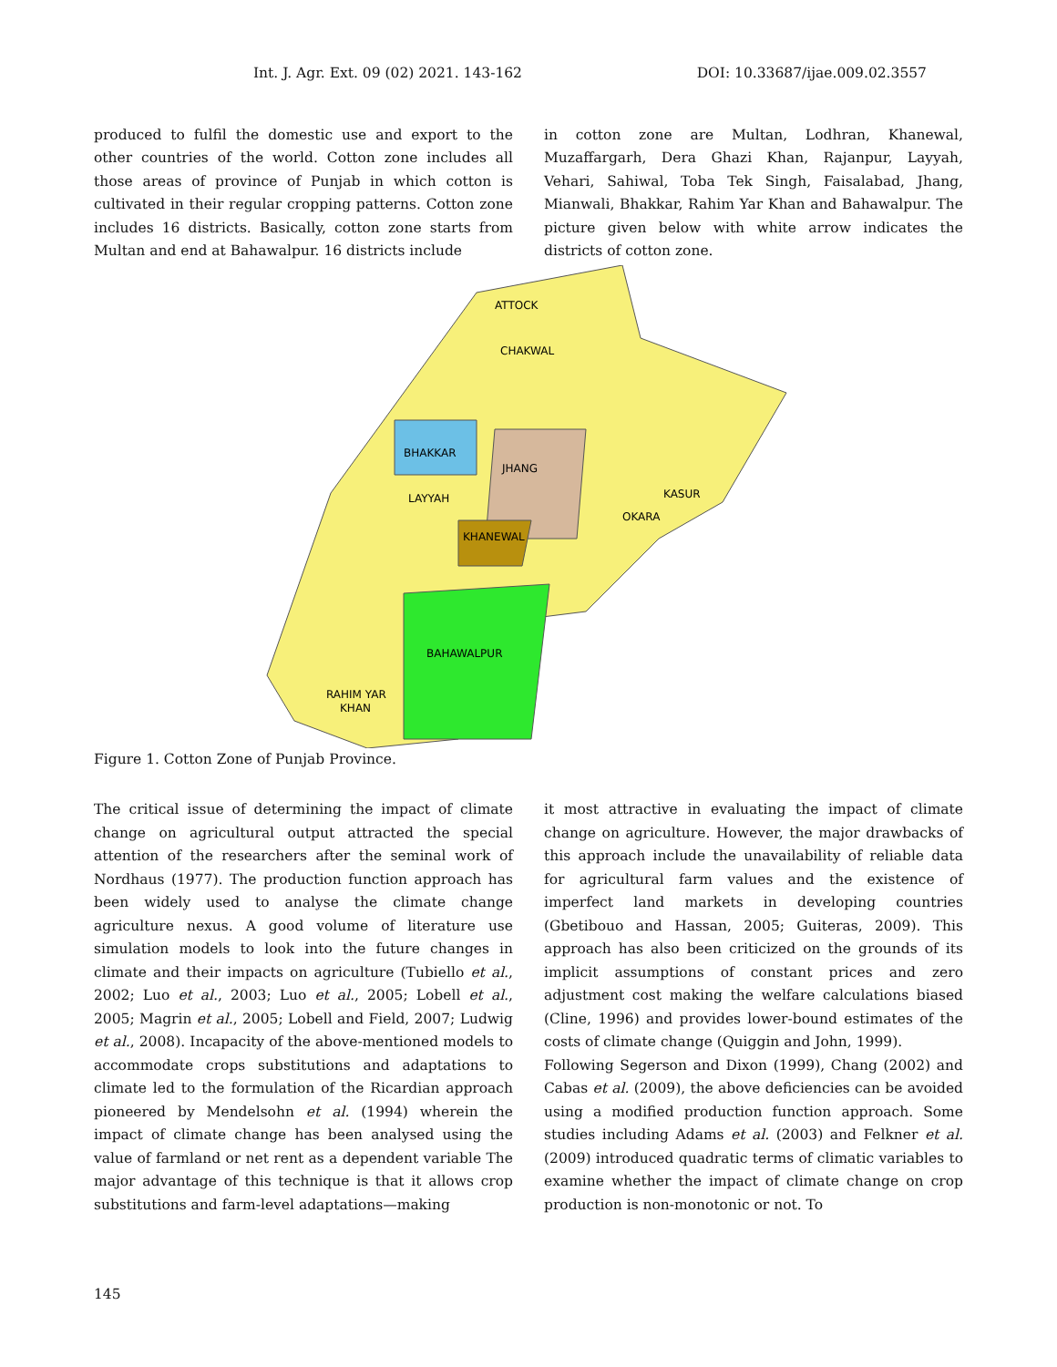Int. J. Agr. Ext. 09 (02) 2021. 143-162 DOI: 10.33687/ijae.009.02.3557
produced to fulfil the domestic use and export to the other countries of the world. Cotton zone includes all those areas of province of Punjab in which cotton is cultivated in their regular cropping patterns. Cotton zone includes 16 districts. Basically, cotton zone starts from Multan and end at Bahawalpur. 16 districts include
in cotton zone are Multan, Lodhran, Khanewal, Muzaffargarh, Dera Ghazi Khan, Rajanpur, Layyah, Vehari, Sahiwal, Toba Tek Singh, Faisalabad, Jhang, Mianwali, Bhakkar, Rahim Yar Khan and Bahawalpur. The picture given below with white arrow indicates the districts of cotton zone.
ATTOCK
CHAKWAL
BHAKKAR
JHANG
LAYYAH
KHANEWAL
KASUR
OKARA
BAHAWALPUR
RAHIM YAR
KHAN
Figure 1. Cotton Zone of Punjab Province.
The critical issue of determining the impact of climate change on agricultural output attracted the special attention of the researchers after the seminal work of Nordhaus (1977). The production function approach has been widely used to analyse the climate change agriculture nexus. A good volume of literature use simulation models to look into the future changes in climate and their impacts on agriculture (Tubiello et al., 2002; Luo et al., 2003; Luo et al., 2005; Lobell et al., 2005; Magrin et al., 2005; Lobell and Field, 2007; Ludwig et al., 2008). Incapacity of the above-mentioned models to accommodate crops substitutions and adaptations to climate led to the formulation of the Ricardian approach pioneered by Mendelsohn et al. (1994) wherein the impact of climate change has been analysed using the value of farmland or net rent as a dependent variable The major advantage of this technique is that it allows crop substitutions and farm-level adaptations—making
it most attractive in evaluating the impact of climate change on agriculture. However, the major drawbacks of this approach include the unavailability of reliable data for agricultural farm values and the existence of imperfect land markets in developing countries (Gbetibouo and Hassan, 2005; Guiteras, 2009). This approach has also been criticized on the grounds of its implicit assumptions of constant prices and zero adjustment cost making the welfare calculations biased (Cline, 1996) and provides lower-bound estimates of the costs of climate change (Quiggin and John, 1999).
Following Segerson and Dixon (1999), Chang (2002) and Cabas et al. (2009), the above deficiencies can be avoided using a modified production function approach. Some studies including Adams et al. (2003) and Felkner et al. (2009) introduced quadratic terms of climatic variables to examine whether the impact of climate change on crop production is non-monotonic or not. To
145